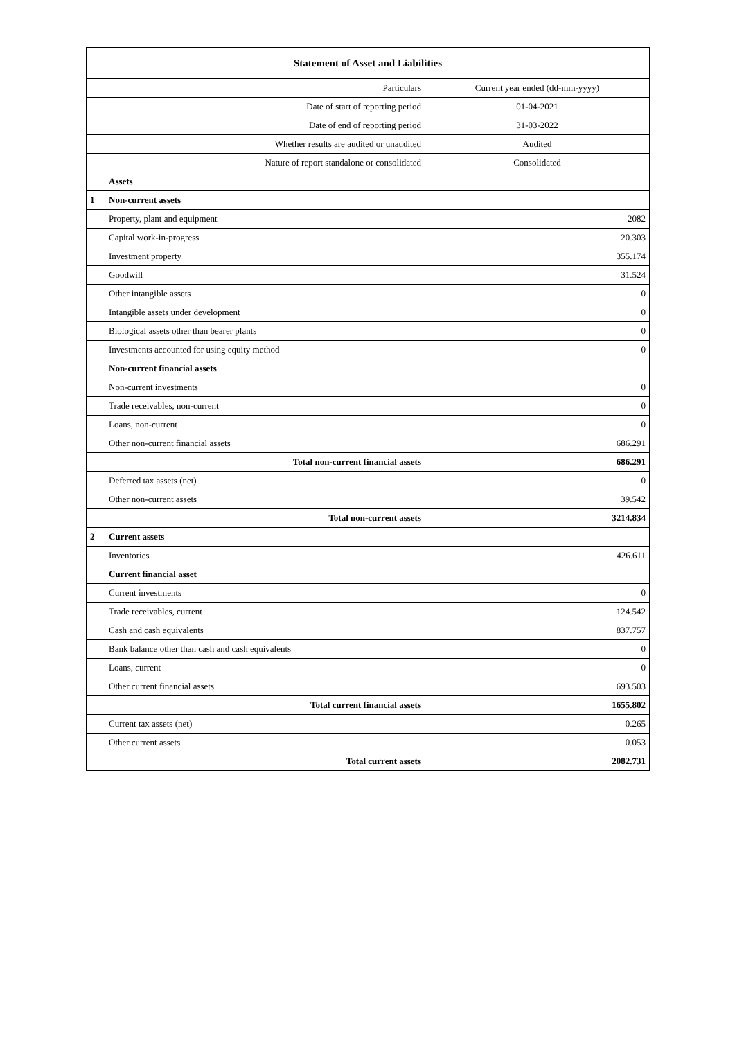| Statement of Asset and Liabilities | | |
| --- | --- | --- |
| Particulars | | Current year ended (dd-mm-yyyy) |
| Date of start of reporting period | | 01-04-2021 |
| Date of end of reporting period | | 31-03-2022 |
| Whether results are audited or unaudited | | Audited |
| Nature of report standalone or consolidated | | Consolidated |
| | Assets | |
| 1 | Non-current assets | |
| | Property, plant and equipment | 2082 |
| | Capital work-in-progress | 20.303 |
| | Investment property | 355.174 |
| | Goodwill | 31.524 |
| | Other intangible assets | 0 |
| | Intangible assets under development | 0 |
| | Biological assets other than bearer plants | 0 |
| | Investments accounted for using equity method | 0 |
| | Non-current financial assets | |
| | Non-current investments | 0 |
| | Trade receivables, non-current | 0 |
| | Loans, non-current | 0 |
| | Other non-current financial assets | 686.291 |
| | Total non-current financial assets | 686.291 |
| | Deferred tax assets (net) | 0 |
| | Other non-current assets | 39.542 |
| | Total non-current assets | 3214.834 |
| 2 | Current assets | |
| | Inventories | 426.611 |
| | Current financial asset | |
| | Current investments | 0 |
| | Trade receivables, current | 124.542 |
| | Cash and cash equivalents | 837.757 |
| | Bank balance other than cash and cash equivalents | 0 |
| | Loans, current | 0 |
| | Other current financial assets | 693.503 |
| | Total current financial assets | 1655.802 |
| | Current tax assets (net) | 0.265 |
| | Other current assets | 0.053 |
| | Total current assets | 2082.731 |